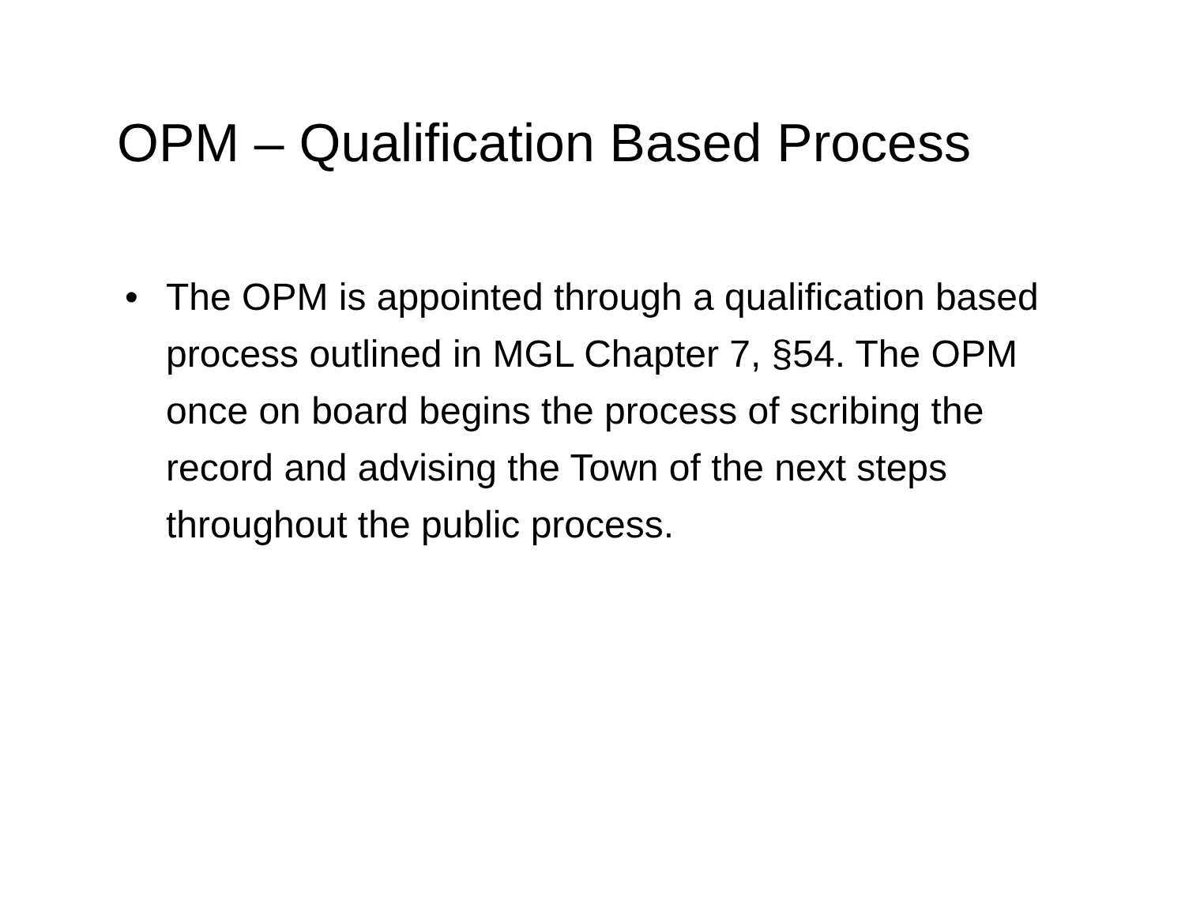OPM – Qualification Based Process
• The OPM is appointed through a qualification based process outlined in MGL Chapter 7, §54. The OPM once on board begins the process of scribing the record and advising the Town of the next steps throughout the public process.